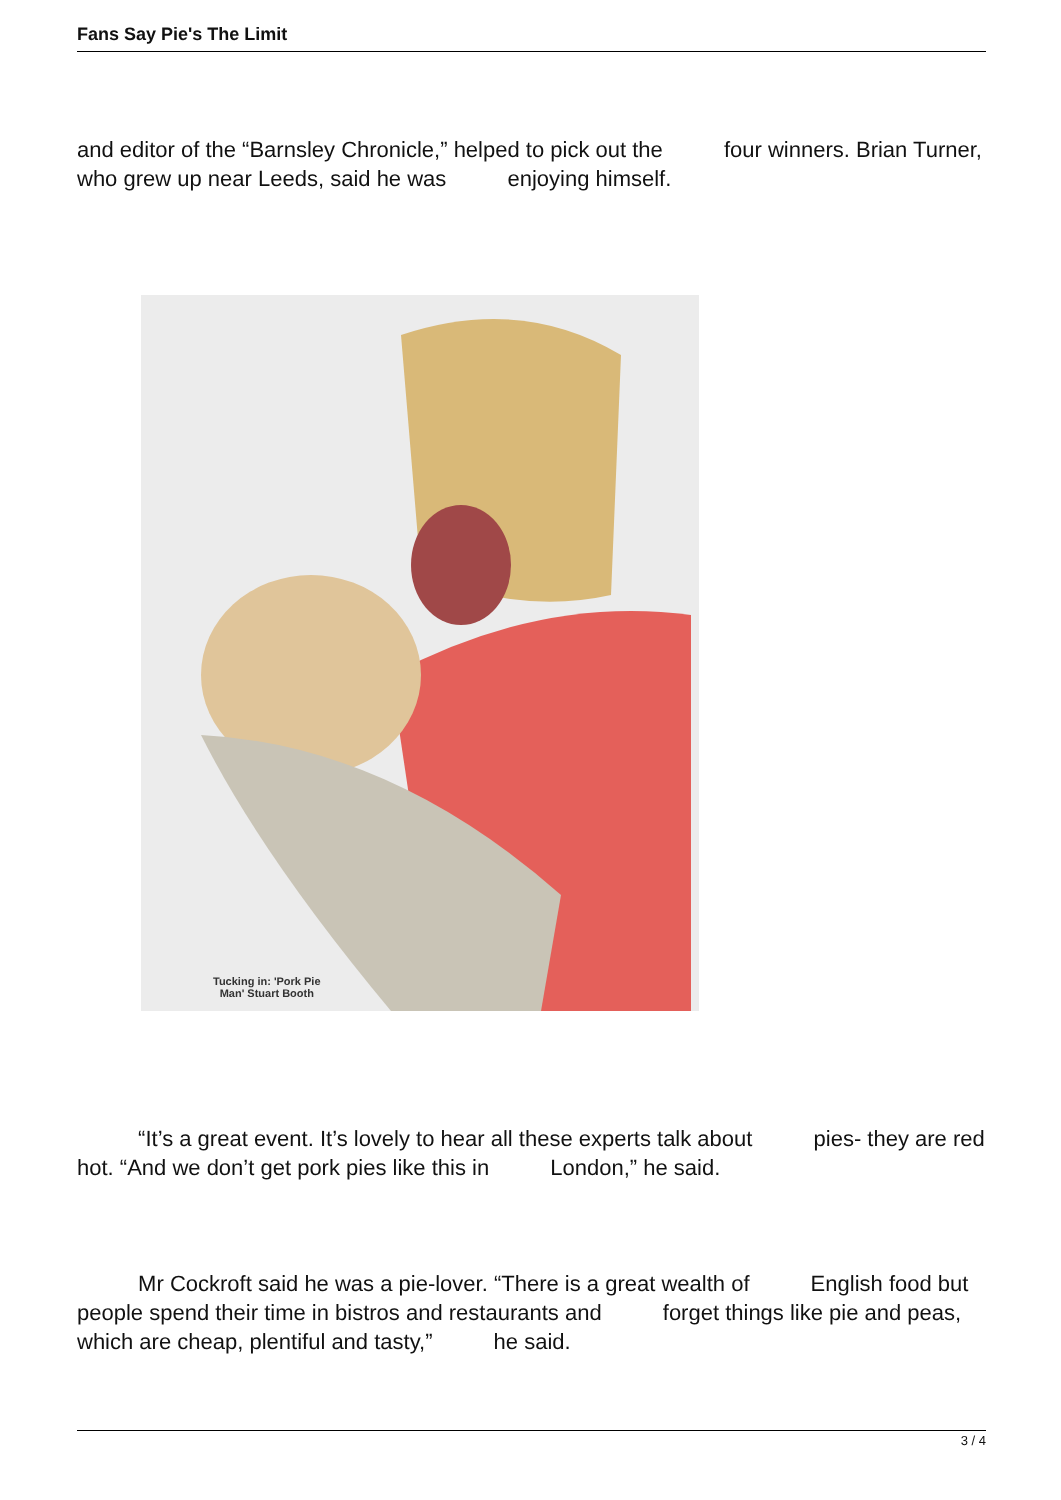Fans Say Pie's The Limit
and editor of the “Barnsley Chronicle,” helped to pick out the four winners. Brian Turner, who grew up near Leeds, said he was enjoying himself.
Tucking in: 'Pork Pie
Man' Stuart Booth
“It’s a great event. It’s lovely to hear all these experts talk about pies- they are red hot. “And we don’t get pork pies like this in London,” he said.
Mr Cockroft said he was a pie-lover. “There is a great wealth of English food but people spend their time in bistros and restaurants and forget things like pie and peas, which are cheap, plentiful and tasty,” he said.
3 / 4